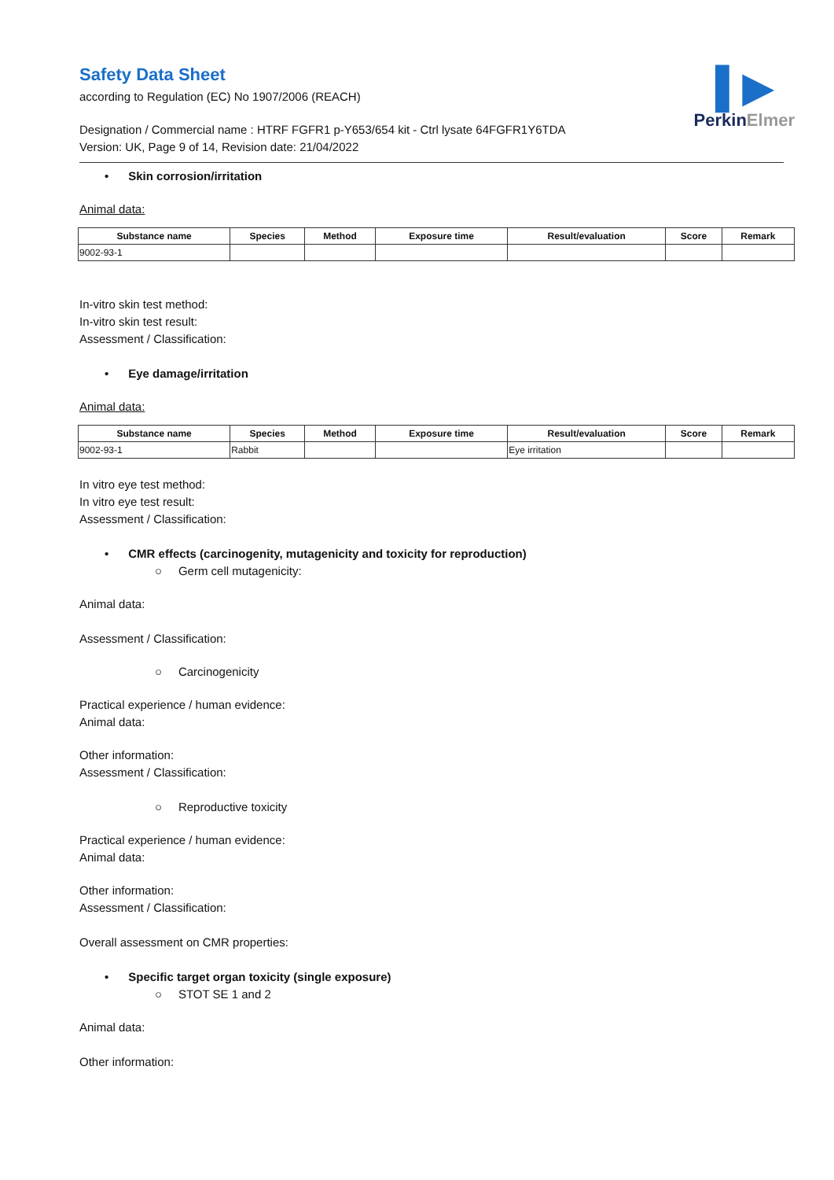▌▶
PerkinElmer
Safety Data Sheet
according to Regulation (EC) No 1907/2006 (REACH)
Designation / Commercial name : HTRF FGFR1 p-Y653/654 kit - Ctrl lysate 64FGFR1Y6TDA
Version: UK, Page 9 of 14, Revision date: 21/04/2022
• Skin corrosion/irritation
Animal data:
| Substance name | Species | Method | Exposure time | Result/evaluation | Score | Remark |
| --- | --- | --- | --- | --- | --- | --- |
| 9002-93-1 | | | | | | |
In-vitro skin test method:
In-vitro skin test result:
Assessment / Classification:
• Eye damage/irritation
Animal data:
| Substance name | Species | Method | Exposure time | Result/evaluation | Score | Remark |
| --- | --- | --- | --- | --- | --- | --- |
| 9002-93-1 | Rabbit | | | Eye irritation | | |
In vitro eye test method:
In vitro eye test result:
Assessment / Classification:
• CMR effects (carcinogenity, mutagenicity and toxicity for reproduction)
○ Germ cell mutagenicity:
Animal data:
Assessment / Classification:
○ Carcinogenicity
Practical experience / human evidence:
Animal data:
Other information:
Assessment / Classification:
○ Reproductive toxicity
Practical experience / human evidence:
Animal data:
Other information:
Assessment / Classification:
Overall assessment on CMR properties:
• Specific target organ toxicity (single exposure)
○ STOT SE 1 and 2
Animal data:
Other information: